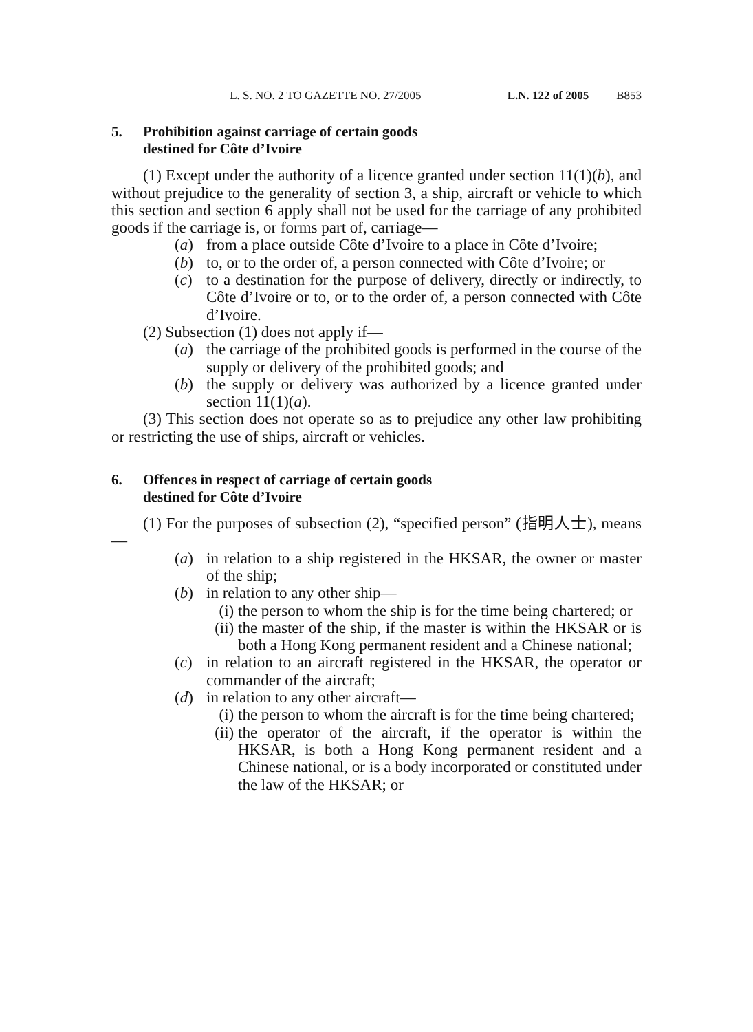L. S. NO. 2 TO GAZETTE NO. 27/2005 L.N. 122 of 2005 B853
5. Prohibition against carriage of certain goods
destined for Côte d’Ivoire
(1) Except under the authority of a licence granted under section 11(1)(b), and without prejudice to the generality of section 3, a ship, aircraft or vehicle to which this section and section 6 apply shall not be used for the carriage of any prohibited goods if the carriage is, or forms part of, carriage—
(a) from a place outside Côte d’Ivoire to a place in Côte d’Ivoire;
(b) to, or to the order of, a person connected with Côte d’Ivoire; or
(c) to a destination for the purpose of delivery, directly or indirectly, to Côte d’Ivoire or to, or to the order of, a person connected with Côte d’Ivoire.
(2) Subsection (1) does not apply if—
(a) the carriage of the prohibited goods is performed in the course of the supply or delivery of the prohibited goods; and
(b) the supply or delivery was authorized by a licence granted under section 11(1)(a).
(3) This section does not operate so as to prejudice any other law prohibiting or restricting the use of ships, aircraft or vehicles.
6. Offences in respect of carriage of certain goods
destined for Côte d’Ivoire
(1) For the purposes of subsection (2), “specified person” (指明人士), means—
(a) in relation to a ship registered in the HKSAR, the owner or master of the ship;
(b) in relation to any other ship—
(i) the person to whom the ship is for the time being chartered; or
(ii) the master of the ship, if the master is within the HKSAR or is both a Hong Kong permanent resident and a Chinese national;
(c) in relation to an aircraft registered in the HKSAR, the operator or commander of the aircraft;
(d) in relation to any other aircraft—
(i) the person to whom the aircraft is for the time being chartered;
(ii) the operator of the aircraft, if the operator is within the HKSAR, is both a Hong Kong permanent resident and a Chinese national, or is a body incorporated or constituted under the law of the HKSAR; or